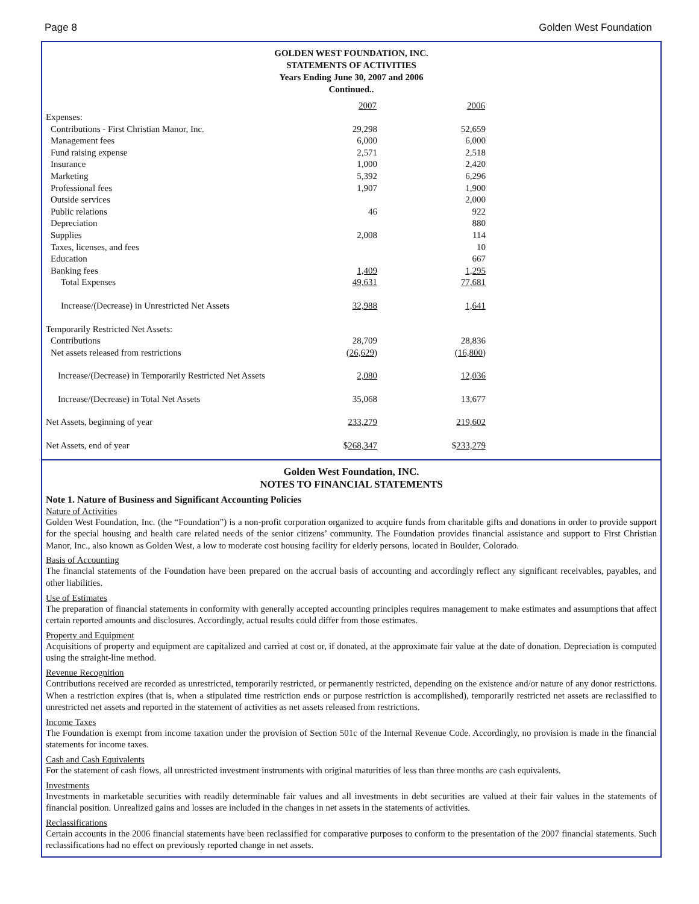Page 8 Golden West Foundation
GOLDEN WEST FOUNDATION, INC.
STATEMENTS OF ACTIVITIES
Years Ending June 30, 2007 and 2006
Continued..
| | 2007 | 2006 | |
| --- | --- | --- | --- |
| Expenses: | | | |
| Contributions - First Christian Manor, Inc. | 29,298 | 52,659 | |
| Management fees | 6,000 | 6,000 | |
| Fund raising expense | 2,571 | 2,518 | |
| Insurance | 1,000 | 2,420 | |
| Marketing | 5,392 | 6,296 | |
| Professional fees | 1,907 | 1,900 | |
| Outside services | | 2,000 | |
| Public relations | 46 | 922 | |
| Depreciation | | 880 | |
| Supplies | 2,008 | 114 | |
| Taxes, licenses, and fees | | 10 | |
| Education | | 667 | |
| Banking fees | 1,409 | 1,295 | |
| Total Expenses | 49,631 | 77,681 | |
| Increase/(Decrease) in Unrestricted Net Assets | 32,988 | 1,641 | |
| Temporarily Restricted Net Assets: | | | |
| Contributions | 28,709 | 28,836 | |
| Net assets released from restrictions | (26,629) | (16,800) | |
| Increase/(Decrease) in Temporarily Restricted Net Assets | 2,080 | 12,036 | |
| Increase/(Decrease) in Total Net Assets | 35,068 | 13,677 | |
| Net Assets, beginning of year | 233,279 | 219,602 | |
| Net Assets, end of year | $ 268,347 | $ 233,279 | |
Golden West Foundation, INC.
NOTES TO FINANCIAL STATEMENTS
Note 1. Nature of Business and Significant Accounting Policies
Nature of Activities
Golden West Foundation, Inc. (the “Foundation”) is a non-profit corporation organized to acquire funds from charitable gifts and donations in order to provide support for the special housing and health care related needs of the senior citizens’ community. The Foundation provides financial assistance and support to First Christian Manor, Inc., also known as Golden West, a low to moderate cost housing facility for elderly persons, located in Boulder, Colorado.
Basis of Accounting
The financial statements of the Foundation have been prepared on the accrual basis of accounting and accordingly reflect any significant receivables, payables, and other liabilities.
Use of Estimates
The preparation of financial statements in conformity with generally accepted accounting principles requires management to make estimates and assumptions that affect certain reported amounts and disclosures. Accordingly, actual results could differ from those estimates.
Property and Equipment
Acquisitions of property and equipment are capitalized and carried at cost or, if donated, at the approximate fair value at the date of donation. Depreciation is computed using the straight-line method.
Revenue Recognition
Contributions received are recorded as unrestricted, temporarily restricted, or permanently restricted, depending on the existence and/or nature of any donor restrictions. When a restriction expires (that is, when a stipulated time restriction ends or purpose restriction is accomplished), temporarily restricted net assets are reclassified to unrestricted net assets and reported in the statement of activities as net assets released from restrictions.
Income Taxes
The Foundation is exempt from income taxation under the provision of Section 501c of the Internal Revenue Code. Accordingly, no provision is made in the financial statements for income taxes.
Cash and Cash Equivalents
For the statement of cash flows, all unrestricted investment instruments with original maturities of less than three months are cash equivalents.
Investments
Investments in marketable securities with readily determinable fair values and all investments in debt securities are valued at their fair values in the statements of financial position. Unrealized gains and losses are included in the changes in net assets in the statements of activities.
Reclassifications
Certain accounts in the 2006 financial statements have been reclassified for comparative purposes to conform to the presentation of the 2007 financial statements. Such reclassifications had no effect on previously reported change in net assets.